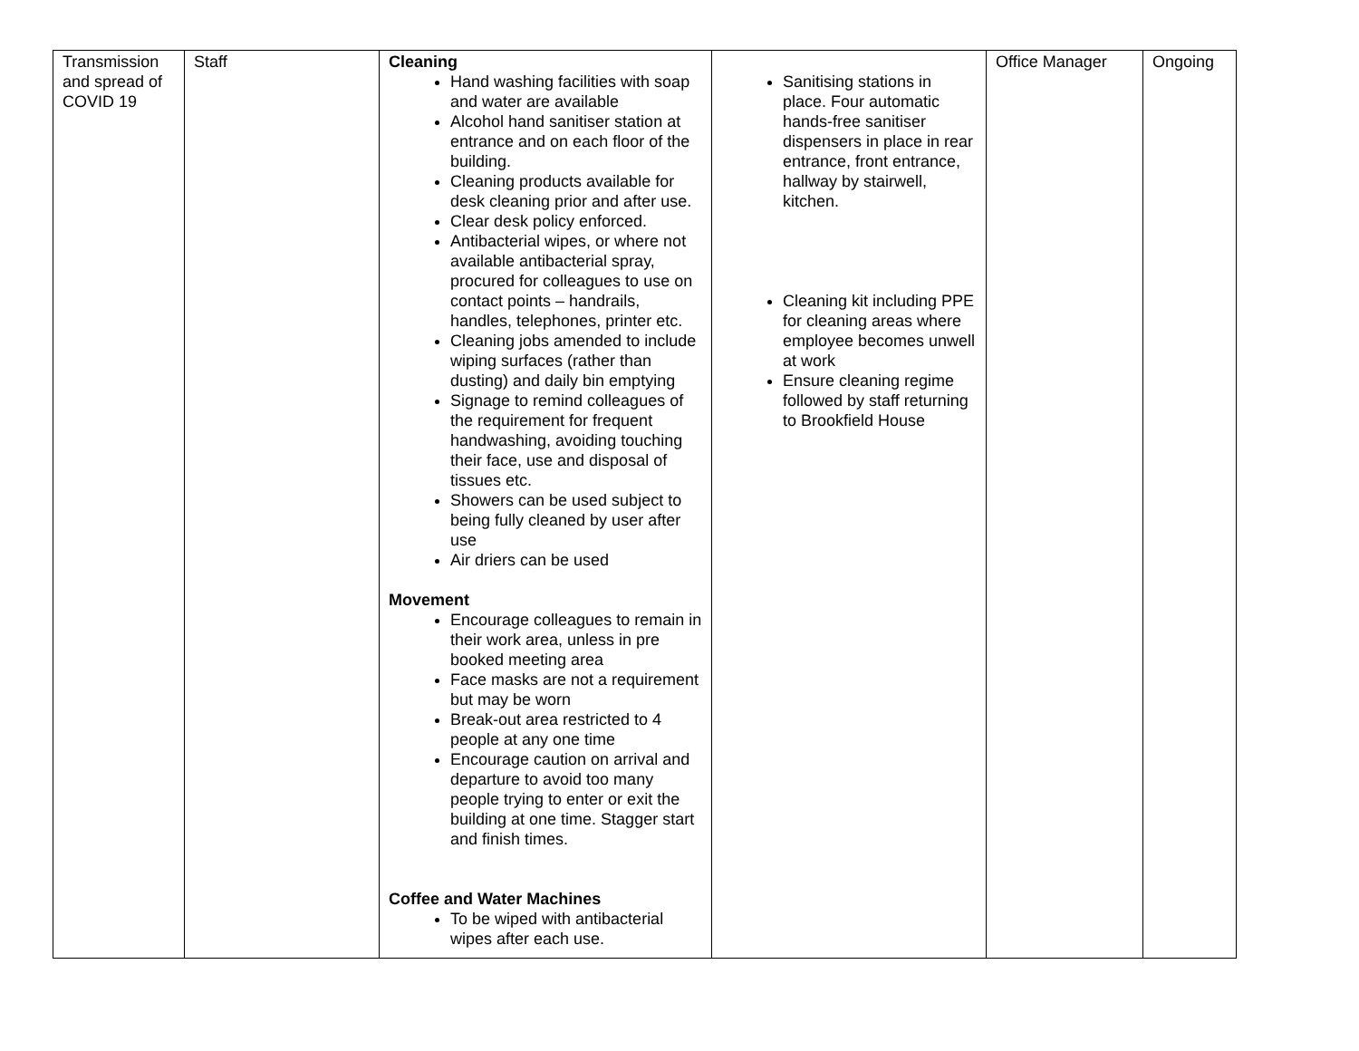| Transmission and spread of COVID 19 | Staff | Cleaning Hand washing facilities with soap and water are available Alcohol hand sanitiser station at entrance and on each floor of the building. Cleaning products available for desk cleaning prior and after use. Clear desk policy enforced. Antibacterial wipes, or where not available antibacterial spray, procured for colleagues to use on contact points – handrails, handles, telephones, printer etc. Cleaning jobs amended to include wiping surfaces (rather than dusting) and daily bin emptying Signage to remind colleagues of the requirement for frequent handwashing, avoiding touching their face, use and disposal of tissues etc. Showers can be used subject to being fully cleaned by user after use Air driers can be used Movement Encourage colleagues to remain in their work area, unless in pre booked meeting area Face masks are not a requirement but may be worn Break-out area restricted to 4 people at any one time Encourage caution on arrival and departure to avoid too many people trying to enter or exit the building at one time. Stagger start and finish times. Coffee and Water Machines To be wiped with antibacterial wipes after each use. | Sanitising stations in place. Four automatic hands-free sanitiser dispensers in place in rear entrance, front entrance, hallway by stairwell, kitchen. Cleaning kit including PPE for cleaning areas where employee becomes unwell at work Ensure cleaning regime followed by staff returning to Brookfield House | Office Manager | Ongoing |